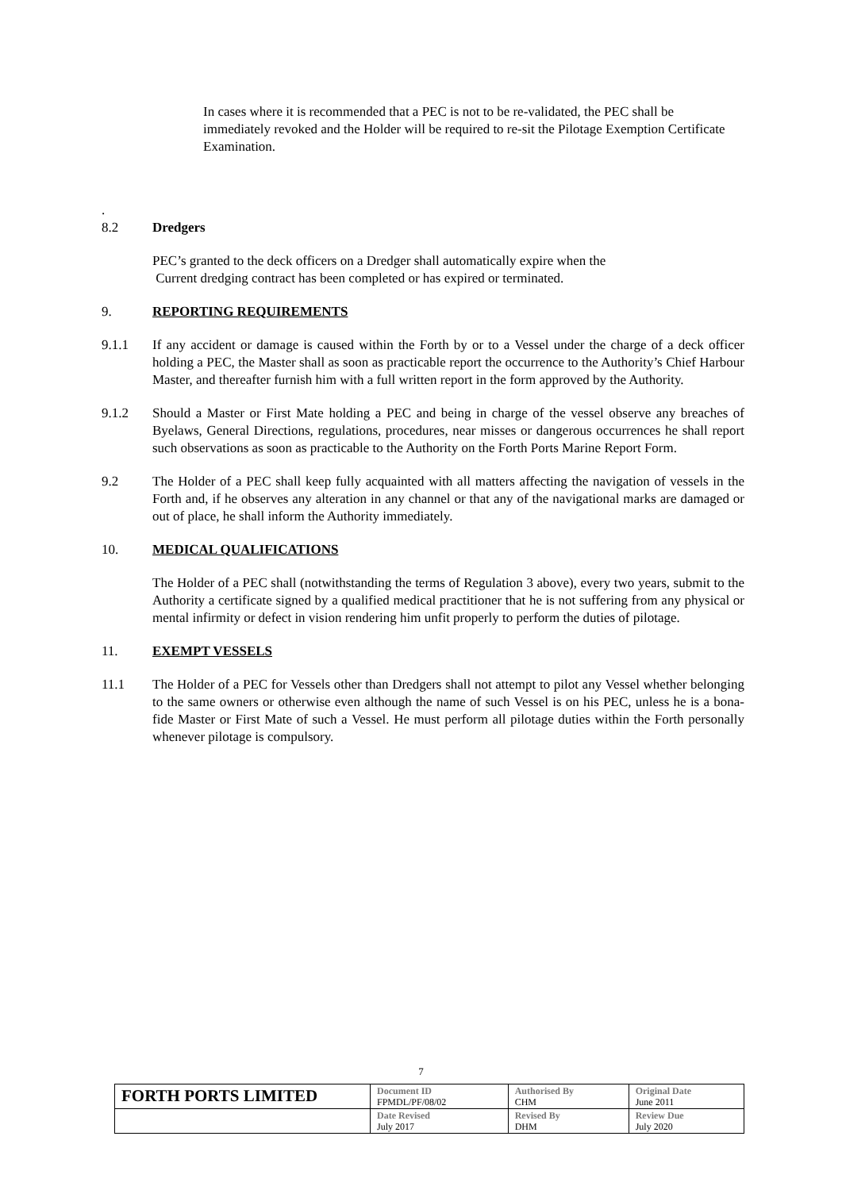In cases where it is recommended that a PEC is not to be re-validated, the PEC shall be immediately revoked and the Holder will be required to re-sit the Pilotage Exemption Certificate Examination.
.
8.2 Dredgers
PEC’s granted to the deck officers on a Dredger shall automatically expire when the
Current dredging contract has been completed or has expired or terminated.
9. REPORTING REQUIREMENTS
9.1.1 If any accident or damage is caused within the Forth by or to a Vessel under the charge of a deck officer holding a PEC, the Master shall as soon as practicable report the occurrence to the Authority’s Chief Harbour Master, and thereafter furnish him with a full written report in the form approved by the Authority.
9.1.2 Should a Master or First Mate holding a PEC and being in charge of the vessel observe any breaches of Byelaws, General Directions, regulations, procedures, near misses or dangerous occurrences he shall report such observations as soon as practicable to the Authority on the Forth Ports Marine Report Form.
9.2 The Holder of a PEC shall keep fully acquainted with all matters affecting the navigation of vessels in the Forth and, if he observes any alteration in any channel or that any of the navigational marks are damaged or out of place, he shall inform the Authority immediately.
10. MEDICAL QUALIFICATIONS
The Holder of a PEC shall (notwithstanding the terms of Regulation 3 above), every two years, submit to the Authority a certificate signed by a qualified medical practitioner that he is not suffering from any physical or mental infirmity or defect in vision rendering him unfit properly to perform the duties of pilotage.
11. EXEMPT VESSELS
11.1 The Holder of a PEC for Vessels other than Dredgers shall not attempt to pilot any Vessel whether belonging to the same owners or otherwise even although the name of such Vessel is on his PEC, unless he is a bona-fide Master or First Mate of such a Vessel. He must perform all pilotage duties within the Forth personally whenever pilotage is compulsory.
7
| FORTH PORTS LIMITED | Document ID FPMDL/PF/08/02 | Authorised By CHM | Original Date June 2011 |
| | Date Revised July 2017 | Revised By DHM | Review Due July 2020 |